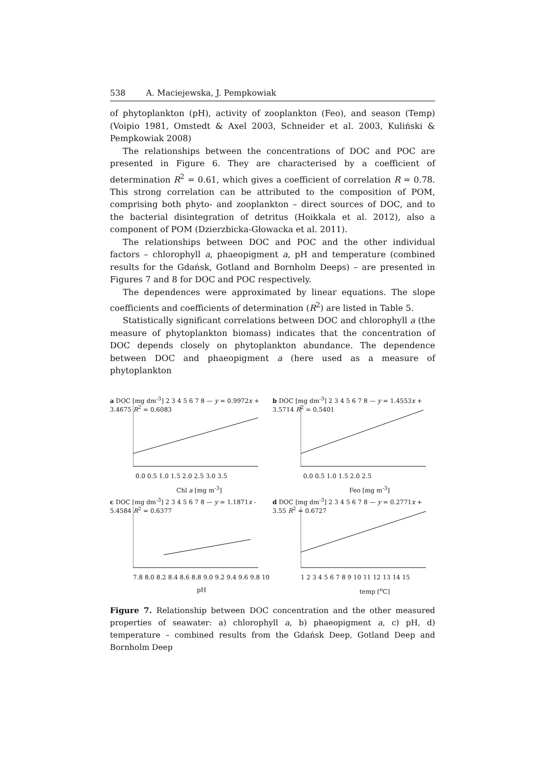538 A. Maciejewska, J. Pempkowiak
of phytoplankton (pH), activity of zooplankton (Feo), and season (Temp) (Voipio 1981, Omstedt & Axel 2003, Schneider et al. 2003, Kuliński & Pempkowiak 2008)
The relationships between the concentrations of DOC and POC are presented in Figure 6. They are characterised by a coefficient of determination R<sup>2</sup> = 0.61, which gives a coefficient of correlation R = 0.78. This strong correlation can be attributed to the composition of POM, comprising both phyto- and zooplankton – direct sources of DOC, and to the bacterial disintegration of detritus (Hoikkala et al. 2012), also a component of POM (Dzierzbicka-Głowacka et al. 2011).
The relationships between DOC and POC and the other individual factors – chlorophyll a, phaeopigment a, pH and temperature (combined results for the Gdańsk, Gotland and Bornholm Deeps) – are presented in Figures 7 and 8 for DOC and POC respectively.
The dependences were approximated by linear equations. The slope coefficients and coefficients of determination (R<sup>2</sup>) are listed in Table 5.
Statistically significant correlations between DOC and chlorophyll a (the measure of phytoplankton biomass) indicates that the concentration of DOC depends closely on phytoplankton abundance. The dependence between DOC and phaeopigment a (here used as a measure of phytoplankton
a DOC [mg dm<sup>-3</sup>] 2 3 4 5 6 7 8 — y = 0.9972x + 3.4675 R<sup>2</sup> = 0.6083
0.0 0.5 1.0 1.5 2.0 2.5 3.0 3.5
Chl a [mg m<sup>-3</sup>]
b DOC [mg dm<sup>-3</sup>] 2 3 4 5 6 7 8 — y = 1.4553x + 3.5714 R<sup>2</sup> = 0.5401
0.0 0.5 1.0 1.5 2.0 2.5
Feo [mg m<sup>-3</sup>]
c DOC [mg dm<sup>-3</sup>] 2 3 4 5 6 7 8 — y = 1.1871x - 5.4584 R<sup>2</sup> = 0.6377
7.8 8.0 8.2 8.4 8.6 8.8 9.0 9.2 9.4 9.6 9.8 10
pH
d DOC [mg dm<sup>-3</sup>] 2 3 4 5 6 7 8 — y = 0.2771x + 3.55 R<sup>2</sup> = 0.6727
1 2 3 4 5 6 7 8 9 10 11 12 13 14 15
temp [<sup>o</sup>C]
Figure 7. Relationship between DOC concentration and the other measured properties of seawater: a) chlorophyll a, b) phaeopigment a, c) pH, d) temperature – combined results from the Gdańsk Deep, Gotland Deep and Bornholm Deep